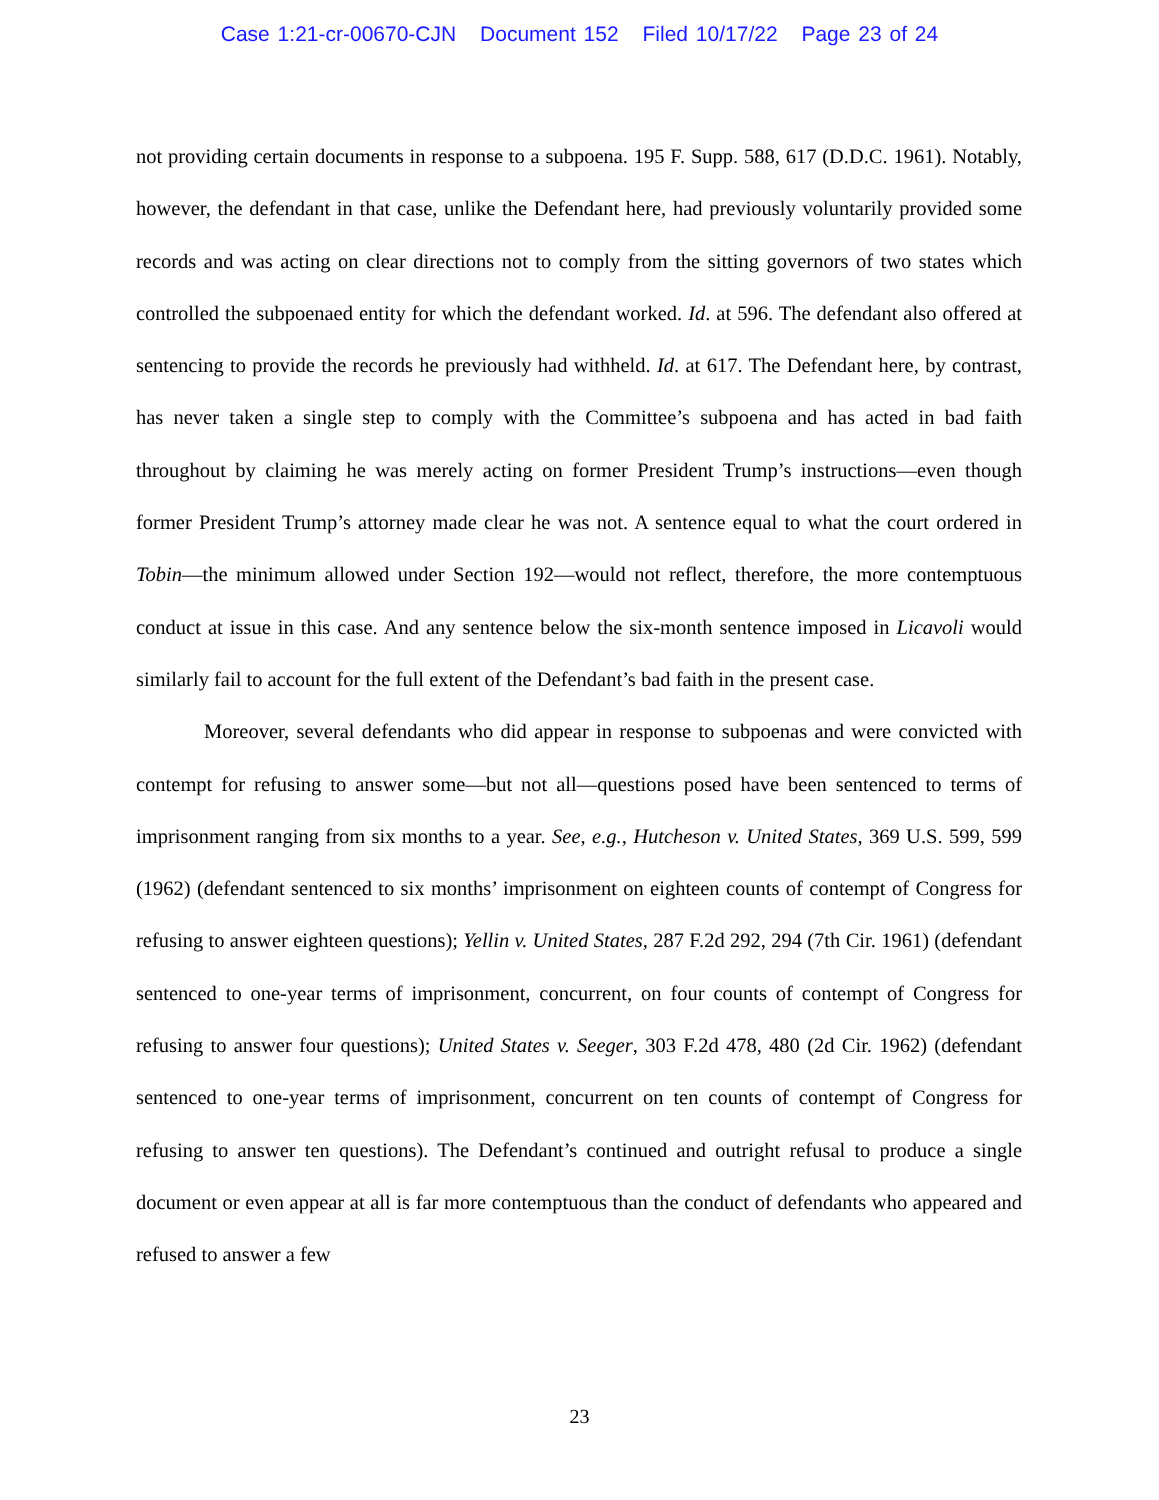Case 1:21-cr-00670-CJN Document 152 Filed 10/17/22 Page 23 of 24
not providing certain documents in response to a subpoena. 195 F. Supp. 588, 617 (D.D.C. 1961). Notably, however, the defendant in that case, unlike the Defendant here, had previously voluntarily provided some records and was acting on clear directions not to comply from the sitting governors of two states which controlled the subpoenaed entity for which the defendant worked. Id. at 596. The defendant also offered at sentencing to provide the records he previously had withheld. Id. at 617. The Defendant here, by contrast, has never taken a single step to comply with the Committee’s subpoena and has acted in bad faith throughout by claiming he was merely acting on former President Trump’s instructions—even though former President Trump’s attorney made clear he was not. A sentence equal to what the court ordered in Tobin—the minimum allowed under Section 192—would not reflect, therefore, the more contemptuous conduct at issue in this case. And any sentence below the six-month sentence imposed in Licavoli would similarly fail to account for the full extent of the Defendant’s bad faith in the present case.
Moreover, several defendants who did appear in response to subpoenas and were convicted with contempt for refusing to answer some—but not all—questions posed have been sentenced to terms of imprisonment ranging from six months to a year. See, e.g., Hutcheson v. United States, 369 U.S. 599, 599 (1962) (defendant sentenced to six months’ imprisonment on eighteen counts of contempt of Congress for refusing to answer eighteen questions); Yellin v. United States, 287 F.2d 292, 294 (7th Cir. 1961) (defendant sentenced to one-year terms of imprisonment, concurrent, on four counts of contempt of Congress for refusing to answer four questions); United States v. Seeger, 303 F.2d 478, 480 (2d Cir. 1962) (defendant sentenced to one-year terms of imprisonment, concurrent on ten counts of contempt of Congress for refusing to answer ten questions). The Defendant’s continued and outright refusal to produce a single document or even appear at all is far more contemptuous than the conduct of defendants who appeared and refused to answer a few
23